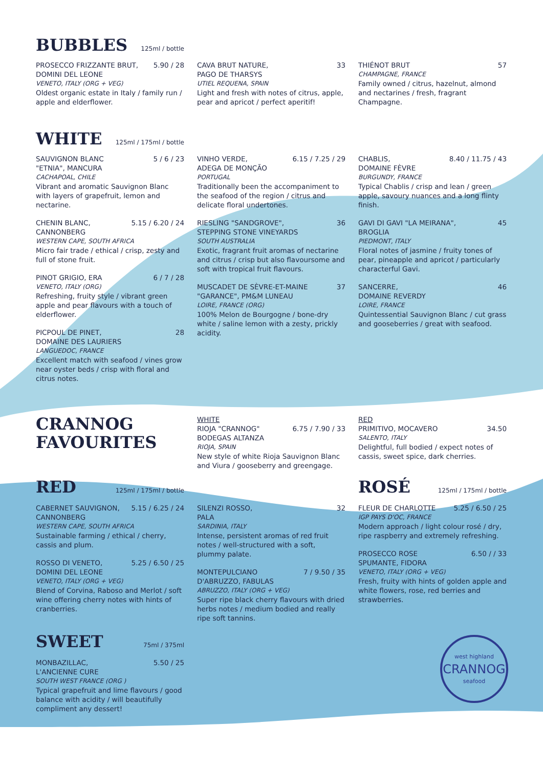BUBBLES
125ml / bottle
PROSECCO FRIZZANTE BRUT, 5.90 / 28
DOMINI DEL LEONE
VENETO, ITALY (ORG + VEG)
Oldest organic estate in Italy / family run / apple and elderflower.
CAVA BRUT NATURE, 33
PAGO DE THARSYS
UTIEL REQUENA, SPAIN
Light and fresh with notes of citrus, apple, pear and apricot / perfect aperitif!
THIÉNOT BRUT 57
CHAMPAGNE, FRANCE
Family owned / citrus, hazelnut, almond and nectarines / fresh, fragrant Champagne.
WHITE
125ml / 175ml / bottle
SAUVIGNON BLANC 5 / 6 / 23
"ETNIA", MANCURA
CACHAPOAL, CHILE
Vibrant and aromatic Sauvignon Blanc with layers of grapefruit, lemon and nectarine.
CHENIN BLANC, 5.15 / 6.20 / 24
CANNONBERG
WESTERN CAPE, SOUTH AFRICA
Micro fair trade / ethical / crisp, zesty and full of stone fruit.
PINOT GRIGIO, ERA 6 / 7 / 28
VENETO, ITALY (ORG)
Refreshing, fruity style / vibrant green apple and pear flavours with a touch of elderflower.
PICPOUL DE PINET, 28
DOMAINE DES LAURIERS
LANGUEDOC, FRANCE
Excellent match with seafood / vines grow near oyster beds / crisp with floral and citrus notes.
VINHO VERDE, 6.15 / 7.25 / 29
ADEGA DE MONÇÃO
PORTUGAL
Traditionally been the accompaniment to the seafood of the region / citrus and delicate floral undertones.
RIESLING "SANDGROVE", 36
STEPPING STONE VINEYARDS
SOUTH AUSTRALIA
Exotic, fragrant fruit aromas of nectarine and citrus / crisp but also flavoursome and soft with tropical fruit flavours.
MUSCADET DE SÈVRE-ET-MAINE 37
"GARANCE", PM&M LUNEAU
LOIRE, FRANCE (ORG)
100% Melon de Bourgogne / bone-dry white / saline lemon with a zesty, prickly acidity.
CHABLIS, 8.40 / 11.75 / 43
DOMAINE FÈVRE
BURGUNDY, FRANCE
Typical Chablis / crisp and lean / green apple, savoury nuances and a long flinty finish.
GAVI DI GAVI "LA MEIRANA", 45
BROGLIA
PIEDMONT, ITALY
Floral notes of jasmine / fruity tones of pear, pineapple and apricot / particularly characterful Gavi.
SANCERRE, 46
DOMAINE REVERDY
LOIRE, FRANCE
Quintessential Sauvignon Blanc / cut grass and gooseberries / great with seafood.
CRANNOG
FAVOURITES
WHITE
RIOJA "CRANNOG" 6.75 / 7.90 / 33
BODEGAS ALTANZA
RIOJA, SPAIN
New style of white Rioja Sauvignon Blanc and Viura / gooseberry and greengage.
RED
PRIMITIVO, MOCAVERO 34.50
SALENTO, ITALY
Delightful, full bodied / expect notes of cassis, sweet spice, dark cherries.
RED
125ml / 175ml / bottle
CABERNET SAUVIGNON, 5.15 / 6.25 / 24
CANNONBERG
WESTERN CAPE, SOUTH AFRICA
Sustainable farming / ethical / cherry, cassis and plum.
ROSSO DI VENETO, 5.25 / 6.50 / 25
DOMINI DEL LEONE
VENETO, ITALY (ORG + VEG)
Blend of Corvina, Raboso and Merlot / soft wine offering cherry notes with hints of cranberries.
SWEET
75ml / 375ml
MONBAZILLAC, 5.50 / 25
L'ANCIENNE CURE
SOUTH WEST FRANCE (ORG )
Typical grapefruit and lime flavours / good balance with acidity / will beautifully compliment any dessert!
SILENZI ROSSO, 32
PALA
SARDINIA, ITALY
Intense, persistent aromas of red fruit notes / well-structured with a soft, plummy palate.
MONTEPULCIANO 7 / 9.50 / 35
D'ABRUZZO, FABULAS
ABRUZZO, ITALY (ORG + VEG)
Super ripe black cherry flavours with dried herbs notes / medium bodied and really ripe soft tannins.
ROSÉ
125ml / 175ml / bottle
FLEUR DE CHARLOTTE 5.25 / 6.50 / 25
IGP PAYS D'OC, FRANCE
Modern approach / light colour rosé / dry, ripe raspberry and extremely refreshing.
PROSECCO ROSE 6.50 / / 33
SPUMANTE, FIDORA
VENETO, ITALY (ORG + VEG)
Fresh, fruity with hints of golden apple and white flowers, rose, red berries and strawberries.
west highland
CRANNOG
seafood